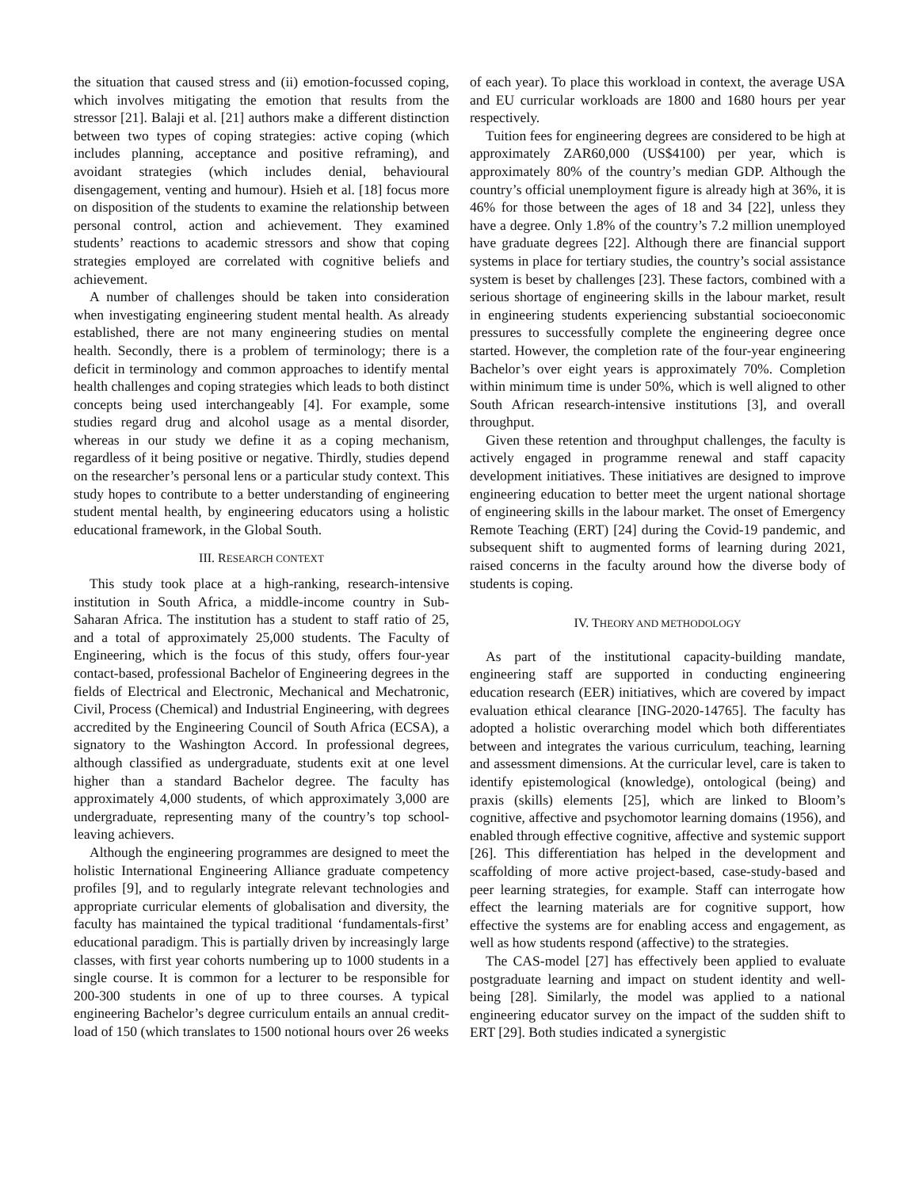the situation that caused stress and (ii) emotion-focussed coping, which involves mitigating the emotion that results from the stressor [21]. Balaji et al. [21] authors make a different distinction between two types of coping strategies: active coping (which includes planning, acceptance and positive reframing), and avoidant strategies (which includes denial, behavioural disengagement, venting and humour). Hsieh et al. [18] focus more on disposition of the students to examine the relationship between personal control, action and achievement. They examined students’ reactions to academic stressors and show that coping strategies employed are correlated with cognitive beliefs and achievement.
A number of challenges should be taken into consideration when investigating engineering student mental health. As already established, there are not many engineering studies on mental health. Secondly, there is a problem of terminology; there is a deficit in terminology and common approaches to identify mental health challenges and coping strategies which leads to both distinct concepts being used interchangeably [4]. For example, some studies regard drug and alcohol usage as a mental disorder, whereas in our study we define it as a coping mechanism, regardless of it being positive or negative. Thirdly, studies depend on the researcher’s personal lens or a particular study context. This study hopes to contribute to a better understanding of engineering student mental health, by engineering educators using a holistic educational framework, in the Global South.
III. RESEARCH CONTEXT
This study took place at a high-ranking, research-intensive institution in South Africa, a middle-income country in Sub-Saharan Africa. The institution has a student to staff ratio of 25, and a total of approximately 25,000 students. The Faculty of Engineering, which is the focus of this study, offers four-year contact-based, professional Bachelor of Engineering degrees in the fields of Electrical and Electronic, Mechanical and Mechatronic, Civil, Process (Chemical) and Industrial Engineering, with degrees accredited by the Engineering Council of South Africa (ECSA), a signatory to the Washington Accord. In professional degrees, although classified as undergraduate, students exit at one level higher than a standard Bachelor degree. The faculty has approximately 4,000 students, of which approximately 3,000 are undergraduate, representing many of the country’s top school-leaving achievers.
Although the engineering programmes are designed to meet the holistic International Engineering Alliance graduate competency profiles [9], and to regularly integrate relevant technologies and appropriate curricular elements of globalisation and diversity, the faculty has maintained the typical traditional ‘fundamentals-first’ educational paradigm. This is partially driven by increasingly large classes, with first year cohorts numbering up to 1000 students in a single course. It is common for a lecturer to be responsible for 200-300 students in one of up to three courses. A typical engineering Bachelor’s degree curriculum entails an annual credit-load of 150 (which translates to 1500 notional hours over 26 weeks
of each year). To place this workload in context, the average USA and EU curricular workloads are 1800 and 1680 hours per year respectively.
Tuition fees for engineering degrees are considered to be high at approximately ZAR60,000 (US$4100) per year, which is approximately 80% of the country’s median GDP. Although the country’s official unemployment figure is already high at 36%, it is 46% for those between the ages of 18 and 34 [22], unless they have a degree. Only 1.8% of the country’s 7.2 million unemployed have graduate degrees [22]. Although there are financial support systems in place for tertiary studies, the country’s social assistance system is beset by challenges [23]. These factors, combined with a serious shortage of engineering skills in the labour market, result in engineering students experiencing substantial socioeconomic pressures to successfully complete the engineering degree once started. However, the completion rate of the four-year engineering Bachelor’s over eight years is approximately 70%. Completion within minimum time is under 50%, which is well aligned to other South African research-intensive institutions [3], and overall throughput.
Given these retention and throughput challenges, the faculty is actively engaged in programme renewal and staff capacity development initiatives. These initiatives are designed to improve engineering education to better meet the urgent national shortage of engineering skills in the labour market. The onset of Emergency Remote Teaching (ERT) [24] during the Covid-19 pandemic, and subsequent shift to augmented forms of learning during 2021, raised concerns in the faculty around how the diverse body of students is coping.
IV. THEORY AND METHODOLOGY
As part of the institutional capacity-building mandate, engineering staff are supported in conducting engineering education research (EER) initiatives, which are covered by impact evaluation ethical clearance [ING-2020-14765]. The faculty has adopted a holistic overarching model which both differentiates between and integrates the various curriculum, teaching, learning and assessment dimensions. At the curricular level, care is taken to identify epistemological (knowledge), ontological (being) and praxis (skills) elements [25], which are linked to Bloom’s cognitive, affective and psychomotor learning domains (1956), and enabled through effective cognitive, affective and systemic support [26]. This differentiation has helped in the development and scaffolding of more active project-based, case-study-based and peer learning strategies, for example. Staff can interrogate how effect the learning materials are for cognitive support, how effective the systems are for enabling access and engagement, as well as how students respond (affective) to the strategies.
The CAS-model [27] has effectively been applied to evaluate postgraduate learning and impact on student identity and well-being [28]. Similarly, the model was applied to a national engineering educator survey on the impact of the sudden shift to ERT [29]. Both studies indicated a synergistic